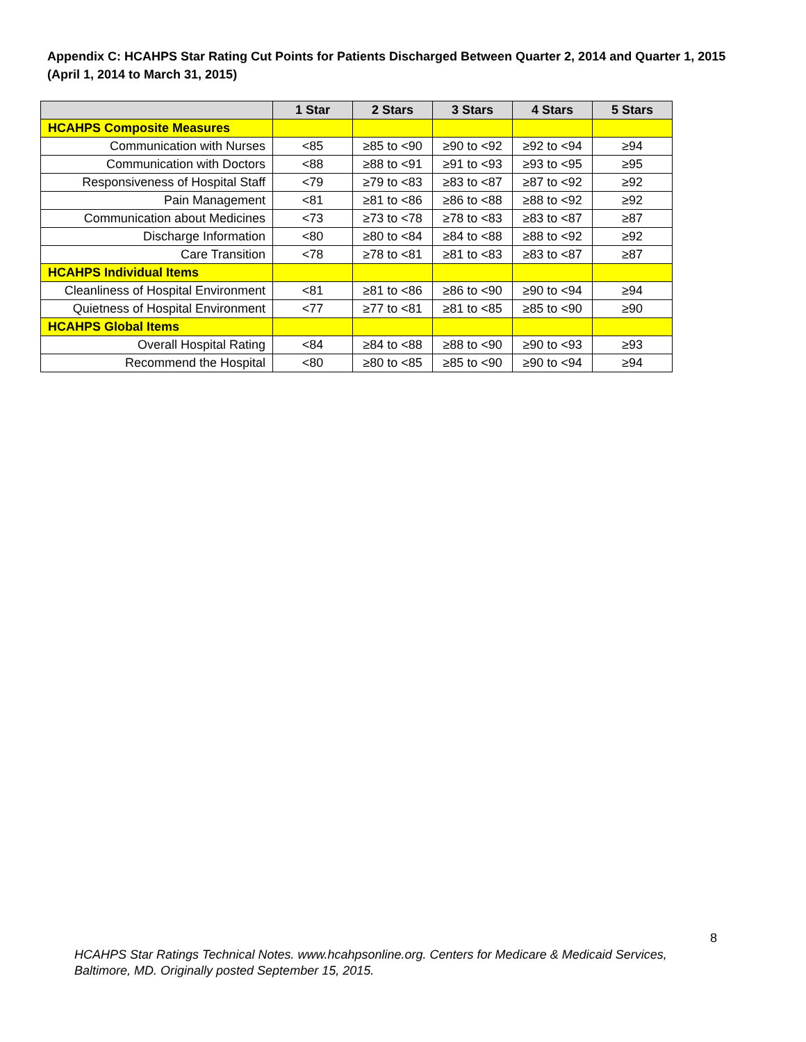Appendix C: HCAHPS Star Rating Cut Points for Patients Discharged Between Quarter 2, 2014 and Quarter 1, 2015 (April 1, 2014 to March 31, 2015)
| | 1 Star | 2 Stars | 3 Stars | 4 Stars | 5 Stars |
| --- | --- | --- | --- | --- | --- |
| HCAHPS Composite Measures | | | | | |
| Communication with Nurses | <85 | ≥85 to <90 | ≥90 to <92 | ≥92 to <94 | ≥94 |
| Communication with Doctors | <88 | ≥88 to <91 | ≥91 to <93 | ≥93 to <95 | ≥95 |
| Responsiveness of Hospital Staff | <79 | ≥79 to <83 | ≥83 to <87 | ≥87 to <92 | ≥92 |
| Pain Management | <81 | ≥81 to <86 | ≥86 to <88 | ≥88 to <92 | ≥92 |
| Communication about Medicines | <73 | ≥73 to <78 | ≥78 to <83 | ≥83 to <87 | ≥87 |
| Discharge Information | <80 | ≥80 to <84 | ≥84 to <88 | ≥88 to <92 | ≥92 |
| Care Transition | <78 | ≥78 to <81 | ≥81 to <83 | ≥83 to <87 | ≥87 |
| HCAHPS Individual Items | | | | | |
| Cleanliness of Hospital Environment | <81 | ≥81 to <86 | ≥86 to <90 | ≥90 to <94 | ≥94 |
| Quietness of Hospital Environment | <77 | ≥77 to <81 | ≥81 to <85 | ≥85 to <90 | ≥90 |
| HCAHPS Global Items | | | | | |
| Overall Hospital Rating | <84 | ≥84 to <88 | ≥88 to <90 | ≥90 to <93 | ≥93 |
| Recommend the Hospital | <80 | ≥80 to <85 | ≥85 to <90 | ≥90 to <94 | ≥94 |
8
HCAHPS Star Ratings Technical Notes. www.hcahpsonline.org. Centers for Medicare & Medicaid Services, Baltimore, MD. Originally posted September 15, 2015.